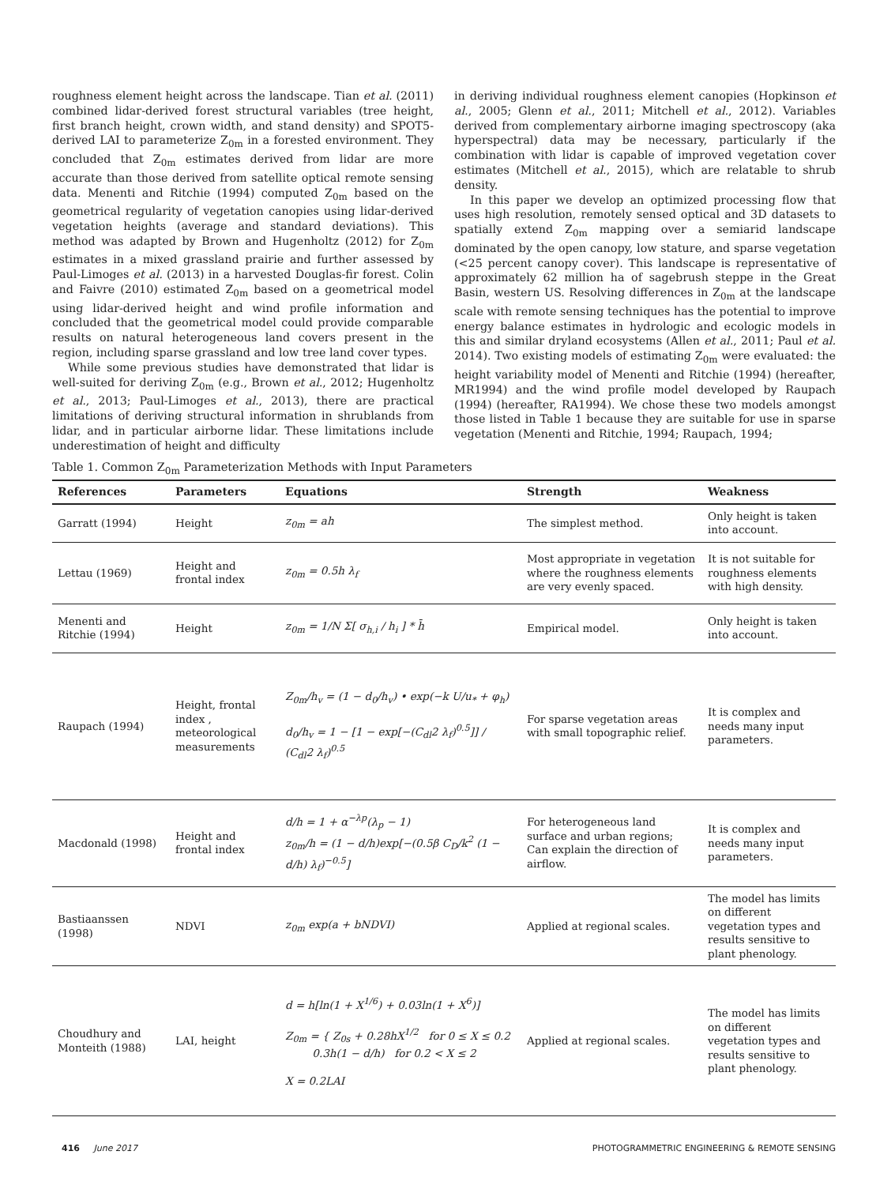roughness element height across the landscape. Tian et al. (2011) combined lidar-derived forest structural variables (tree height, first branch height, crown width, and stand density) and SPOT5-derived LAI to parameterize Z<sub>0m</sub> in a forested environment. They concluded that Z<sub>0m</sub> estimates derived from lidar are more accurate than those derived from satellite optical remote sensing data. Menenti and Ritchie (1994) computed Z<sub>0m</sub> based on the geometrical regularity of vegetation canopies using lidar-derived vegetation heights (average and standard deviations). This method was adapted by Brown and Hugenholtz (2012) for Z<sub>0m</sub> estimates in a mixed grassland prairie and further assessed by Paul-Limoges et al. (2013) in a harvested Douglas-fir forest. Colin and Faivre (2010) estimated Z<sub>0m</sub> based on a geometrical model using lidar-derived height and wind profile information and concluded that the geometrical model could provide comparable results on natural heterogeneous land covers present in the region, including sparse grassland and low tree land cover types.
While some previous studies have demonstrated that lidar is well-suited for deriving Z<sub>0m</sub> (e.g., Brown et al., 2012; Hugenholtz et al., 2013; Paul-Limoges et al., 2013), there are practical limitations of deriving structural information in shrublands from lidar, and in particular airborne lidar. These limitations include underestimation of height and difficulty
in deriving individual roughness element canopies (Hopkinson et al., 2005; Glenn et al., 2011; Mitchell et al., 2012). Variables derived from complementary airborne imaging spectroscopy (aka hyperspectral) data may be necessary, particularly if the combination with lidar is capable of improved vegetation cover estimates (Mitchell et al., 2015), which are relatable to shrub density.
In this paper we develop an optimized processing flow that uses high resolution, remotely sensed optical and 3D datasets to spatially extend Z<sub>0m</sub> mapping over a semiarid landscape dominated by the open canopy, low stature, and sparse vegetation (<25 percent canopy cover). This landscape is representative of approximately 62 million ha of sagebrush steppe in the Great Basin, western US. Resolving differences in Z<sub>0m</sub> at the landscape scale with remote sensing techniques has the potential to improve energy balance estimates in hydrologic and ecologic models in this and similar dryland ecosystems (Allen et al., 2011; Paul et al. 2014). Two existing models of estimating Z<sub>0m</sub> were evaluated: the height variability model of Menenti and Ritchie (1994) (hereafter, MR1994) and the wind profile model developed by Raupach (1994) (hereafter, RA1994). We chose these two models amongst those listed in Table 1 because they are suitable for use in sparse vegetation (Menenti and Ritchie, 1994; Raupach, 1994;
Table 1. Common Z<sub>0m</sub> Parameterization Methods with Input Parameters
| References | Parameters | Equations | Strength | Weakness |
| --- | --- | --- | --- | --- |
| Garratt (1994) | Height | z<sub>0m</sub> = ah | The simplest method. | Only height is taken into account. |
| Lettau (1969) | Height and frontal index | z<sub>0m</sub> = 0.5h λ<sub>f</sub> | Most appropriate in vegetation where the roughness elements are very evenly spaced. | It is not suitable for roughness elements with high density. |
| Menenti and Ritchie (1994) | Height | z<sub>0m</sub> = 1/N Σ[ σ<sub>h,i</sub> / h<sub>i</sub> ] * h̄ | Empirical model. | Only height is taken into account. |
| Raupach (1994) | Height, frontal index , meteorological measurements | Z<sub>0m</sub>/h<sub>v</sub> = (1 − d<sub>0</sub>/h<sub>v</sub>) • exp(−k U/u<sub>*</sub> + φ<sub>h</sub>) d<sub>0</sub>/h<sub>v</sub> = 1 − [1 − exp[−(C<sub>dl</sub>2 λ<sub>f</sub>)<sup>0.5</sup>]] / (C<sub>dl</sub>2 λ<sub>f</sub>)<sup>0.5</sup> | For sparse vegetation areas with small topographic relief. | It is complex and needs many input parameters. |
| Macdonald (1998) | Height and frontal index | d/h = 1 + α<sup>−λp</sup>(λ<sub>p</sub> − 1) z<sub>0m</sub>/h = (1 − d/h)exp[−(0.5β C<sub>D</sub>/k<sup>2</sup> (1 − d/h) λ<sub>f</sub>)<sup>−0.5</sup>] | For heterogeneous land surface and urban regions; Can explain the direction of airflow. | It is complex and needs many input parameters. |
| Bastiaanssen (1998) | NDVI | z<sub>0m</sub> exp(a + bNDVI) | Applied at regional scales. | The model has limits on different vegetation types and results sensitive to plant phenology. |
| Choudhury and Monteith (1988) | LAI, height | d = h[ln(1 + X<sup>1/6</sup>) + 0.03ln(1 + X<sup>6</sup>)] Z<sub>0m</sub> = { Z<sub>0s</sub> + 0.28hX<sup>1/2</sup> for 0 ≤ X ≤ 0.2 0.3h(1 − d/h) for 0.2 < X ≤ 2 X = 0.2LAI | Applied at regional scales. | The model has limits on different vegetation types and results sensitive to plant phenology. |
416 June 2017 PHOTOGRAMMETRIC ENGINEERING & REMOTE SENSING